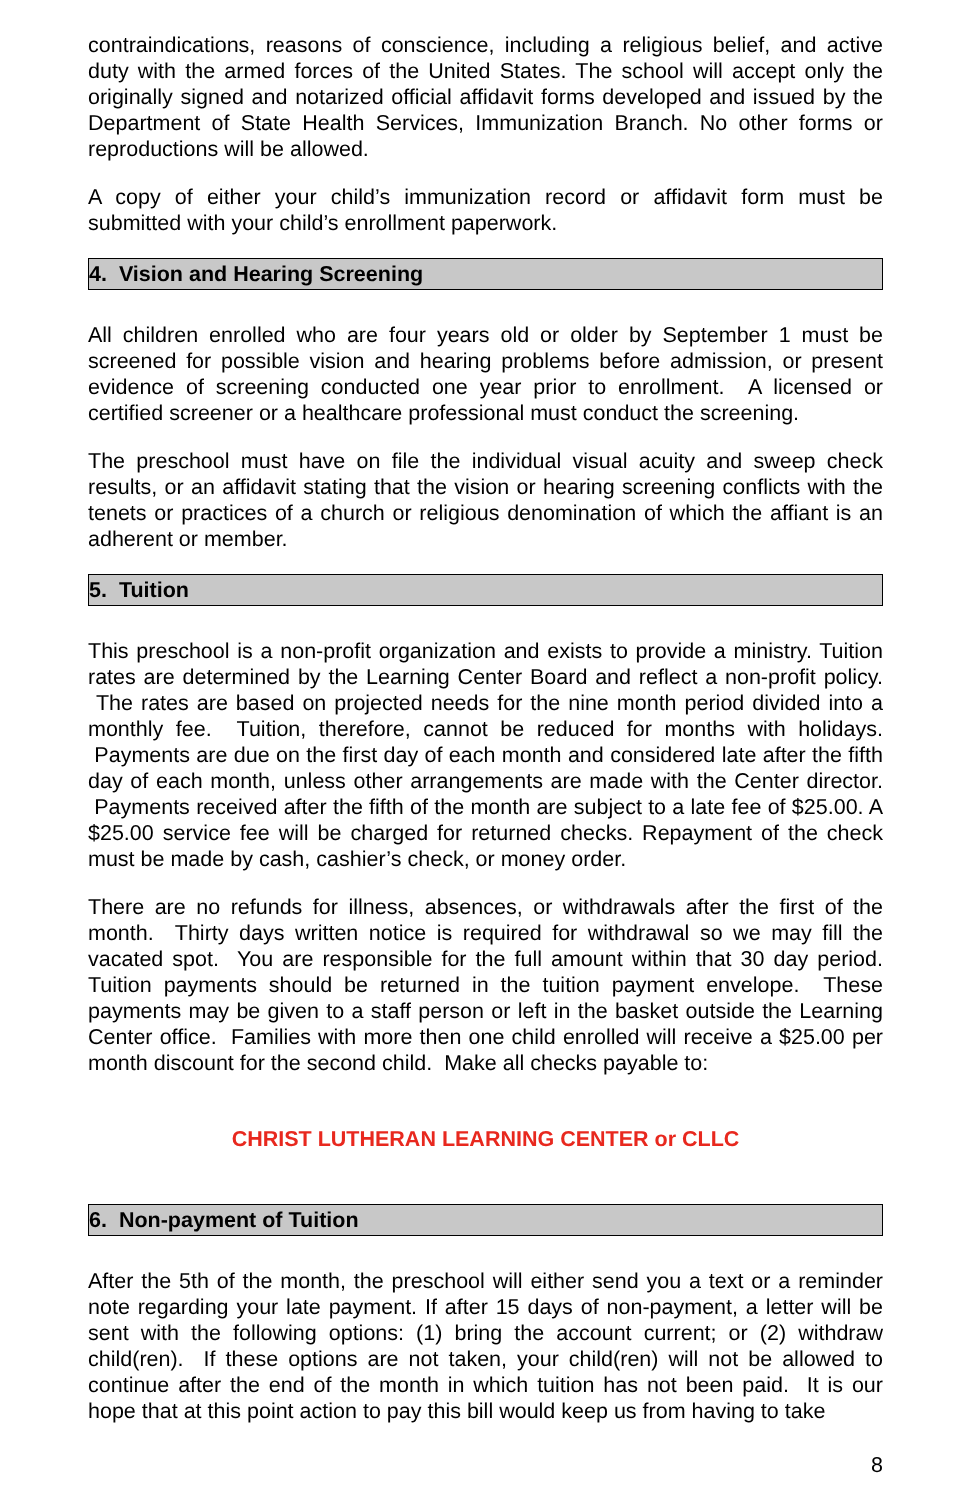contraindications, reasons of conscience, including a religious belief, and active duty with the armed forces of the United States. The school will accept only the originally signed and notarized official affidavit forms developed and issued by the Department of State Health Services, Immunization Branch. No other forms or reproductions will be allowed.
A copy of either your child’s immunization record or affidavit form must be submitted with your child’s enrollment paperwork.
4. Vision and Hearing Screening
All children enrolled who are four years old or older by September 1 must be screened for possible vision and hearing problems before admission, or present evidence of screening conducted one year prior to enrollment. A licensed or certified screener or a healthcare professional must conduct the screening.
The preschool must have on file the individual visual acuity and sweep check results, or an affidavit stating that the vision or hearing screening conflicts with the tenets or practices of a church or religious denomination of which the affiant is an adherent or member.
5. Tuition
This preschool is a non-profit organization and exists to provide a ministry. Tuition rates are determined by the Learning Center Board and reflect a non-profit policy. The rates are based on projected needs for the nine month period divided into a monthly fee. Tuition, therefore, cannot be reduced for months with holidays. Payments are due on the first day of each month and considered late after the fifth day of each month, unless other arrangements are made with the Center director. Payments received after the fifth of the month are subject to a late fee of $25.00. A $25.00 service fee will be charged for returned checks. Repayment of the check must be made by cash, cashier’s check, or money order.
There are no refunds for illness, absences, or withdrawals after the first of the month. Thirty days written notice is required for withdrawal so we may fill the vacated spot. You are responsible for the full amount within that 30 day period. Tuition payments should be returned in the tuition payment envelope. These payments may be given to a staff person or left in the basket outside the Learning Center office. Families with more then one child enrolled will receive a $25.00 per month discount for the second child. Make all checks payable to:
CHRIST LUTHERAN LEARNING CENTER or CLLC
6. Non-payment of Tuition
After the 5th of the month, the preschool will either send you a text or a reminder note regarding your late payment. If after 15 days of non-payment, a letter will be sent with the following options: (1) bring the account current; or (2) withdraw child(ren). If these options are not taken, your child(ren) will not be allowed to continue after the end of the month in which tuition has not been paid. It is our hope that at this point action to pay this bill would keep us from having to take
8